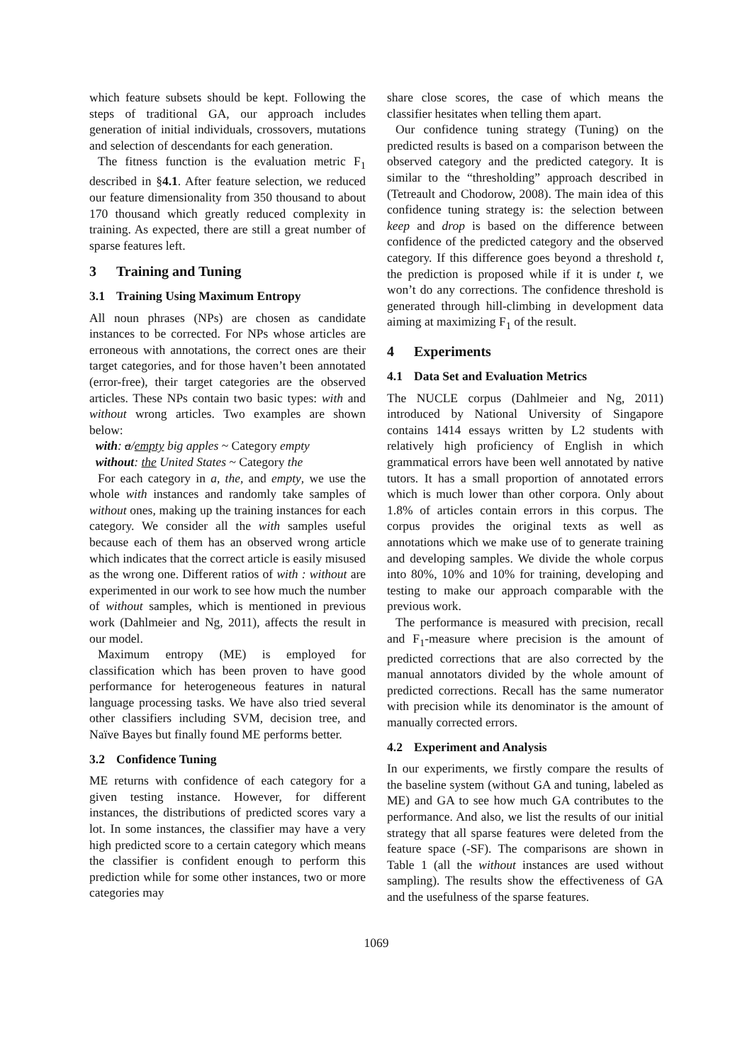which feature subsets should be kept. Following the steps of traditional GA, our approach includes generation of initial individuals, crossovers, mutations and selection of descendants for each generation.
The fitness function is the evaluation metric F<sub>1</sub> described in §4.1. After feature selection, we reduced our feature dimensionality from 350 thousand to about 170 thousand which greatly reduced complexity in training. As expected, there are still a great number of sparse features left.
3 Training and Tuning
3.1 Training Using Maximum Entropy
All noun phrases (NPs) are chosen as candidate instances to be corrected. For NPs whose articles are erroneous with annotations, the correct ones are their target categories, and for those haven’t been annotated (error-free), their target categories are the observed articles. These NPs contain two basic types: with and without wrong articles. Two examples are shown below:
with: a/empty big apples ~ Category empty
without: the United States ~ Category the
For each category in a, the, and empty, we use the whole with instances and randomly take samples of without ones, making up the training instances for each category. We consider all the with samples useful because each of them has an observed wrong article which indicates that the correct article is easily misused as the wrong one. Different ratios of with : without are experimented in our work to see how much the number of without samples, which is mentioned in previous work (Dahlmeier and Ng, 2011), affects the result in our model.
Maximum entropy (ME) is employed for classification which has been proven to have good performance for heterogeneous features in natural language processing tasks. We have also tried several other classifiers including SVM, decision tree, and Naïve Bayes but finally found ME performs better.
3.2 Confidence Tuning
ME returns with confidence of each category for a given testing instance. However, for different instances, the distributions of predicted scores vary a lot. In some instances, the classifier may have a very high predicted score to a certain category which means the classifier is confident enough to perform this prediction while for some other instances, two or more categories may
share close scores, the case of which means the classifier hesitates when telling them apart.
Our confidence tuning strategy (Tuning) on the predicted results is based on a comparison between the observed category and the predicted category. It is similar to the “thresholding” approach described in (Tetreault and Chodorow, 2008). The main idea of this confidence tuning strategy is: the selection between keep and drop is based on the difference between confidence of the predicted category and the observed category. If this difference goes beyond a threshold t, the prediction is proposed while if it is under t, we won’t do any corrections. The confidence threshold is generated through hill-climbing in development data aiming at maximizing F<sub>1</sub> of the result.
4 Experiments
4.1 Data Set and Evaluation Metrics
The NUCLE corpus (Dahlmeier and Ng, 2011) introduced by National University of Singapore contains 1414 essays written by L2 students with relatively high proficiency of English in which grammatical errors have been well annotated by native tutors. It has a small proportion of annotated errors which is much lower than other corpora. Only about 1.8% of articles contain errors in this corpus. The corpus provides the original texts as well as annotations which we make use of to generate training and developing samples. We divide the whole corpus into 80%, 10% and 10% for training, developing and testing to make our approach comparable with the previous work.
The performance is measured with precision, recall and F<sub>1</sub>-measure where precision is the amount of predicted corrections that are also corrected by the manual annotators divided by the whole amount of predicted corrections. Recall has the same numerator with precision while its denominator is the amount of manually corrected errors.
4.2 Experiment and Analysis
In our experiments, we firstly compare the results of the baseline system (without GA and tuning, labeled as ME) and GA to see how much GA contributes to the performance. And also, we list the results of our initial strategy that all sparse features were deleted from the feature space (-SF). The comparisons are shown in Table 1 (all the without instances are used without sampling). The results show the effectiveness of GA and the usefulness of the sparse features.
1069